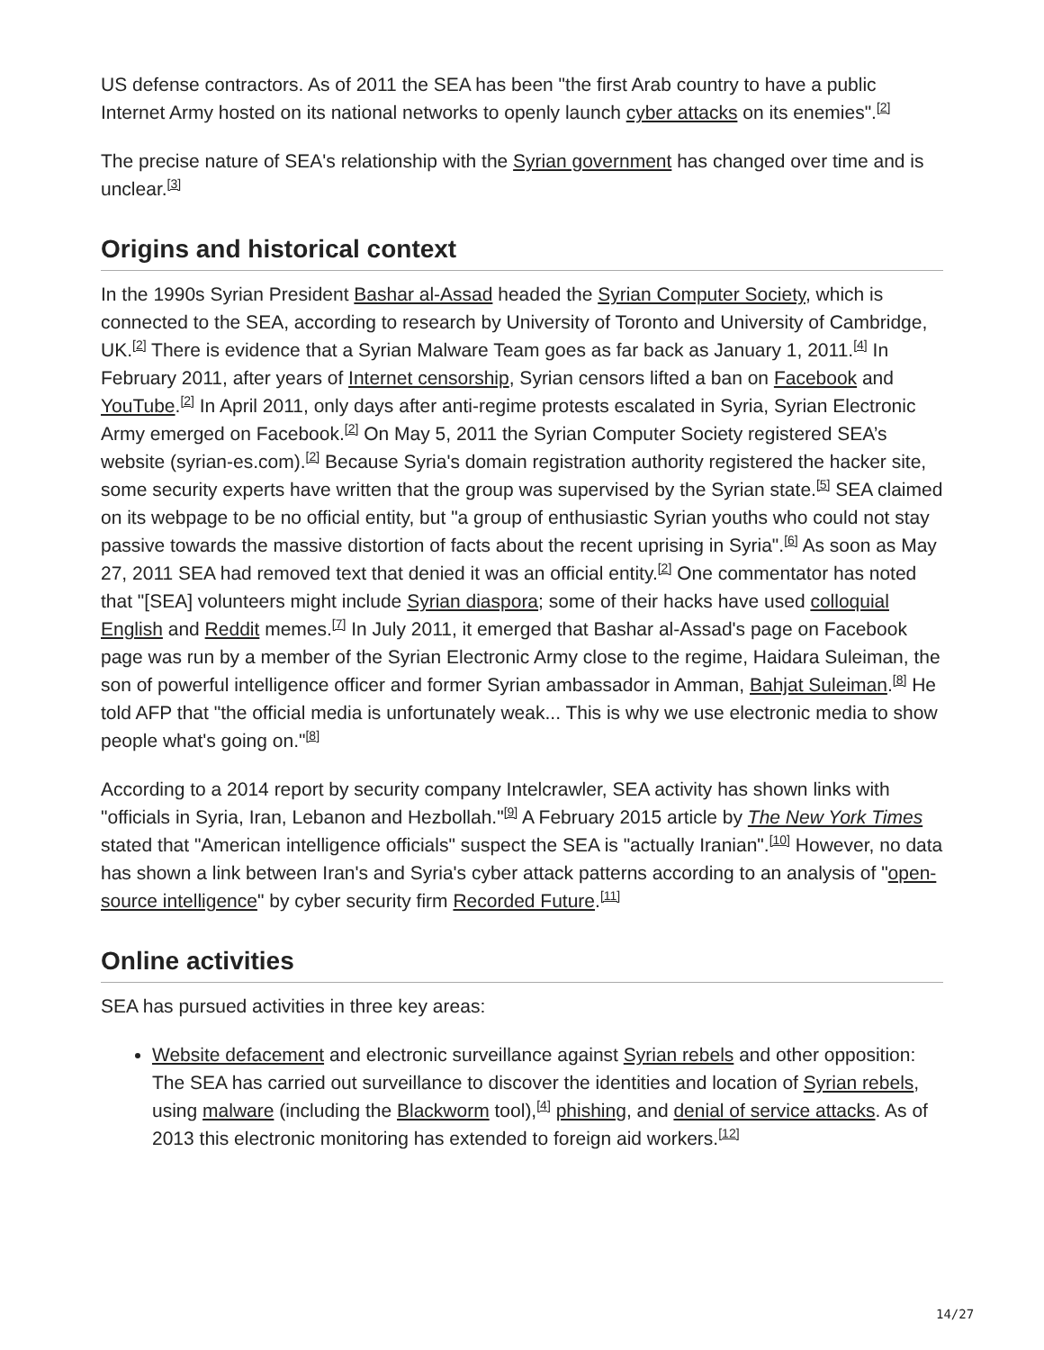US defense contractors. As of 2011 the SEA has been "the first Arab country to have a public Internet Army hosted on its national networks to openly launch cyber attacks on its enemies".<sup>[2]</sup>
The precise nature of SEA's relationship with the Syrian government has changed over time and is unclear.<sup>[3]</sup>
Origins and historical context
In the 1990s Syrian President Bashar al-Assad headed the Syrian Computer Society, which is connected to the SEA, according to research by University of Toronto and University of Cambridge, UK.<sup>[2]</sup> There is evidence that a Syrian Malware Team goes as far back as January 1, 2011.<sup>[4]</sup> In February 2011, after years of Internet censorship, Syrian censors lifted a ban on Facebook and YouTube.<sup>[2]</sup> In April 2011, only days after anti-regime protests escalated in Syria, Syrian Electronic Army emerged on Facebook.<sup>[2]</sup> On May 5, 2011 the Syrian Computer Society registered SEA’s website (syrian-es.com).<sup>[2]</sup> Because Syria's domain registration authority registered the hacker site, some security experts have written that the group was supervised by the Syrian state.<sup>[5]</sup> SEA claimed on its webpage to be no official entity, but "a group of enthusiastic Syrian youths who could not stay passive towards the massive distortion of facts about the recent uprising in Syria".<sup>[6]</sup> As soon as May 27, 2011 SEA had removed text that denied it was an official entity.<sup>[2]</sup> One commentator has noted that "[SEA] volunteers might include Syrian diaspora; some of their hacks have used colloquial English and Reddit memes.<sup>[7]</sup> In July 2011, it emerged that Bashar al-Assad's page on Facebook page was run by a member of the Syrian Electronic Army close to the regime, Haidara Suleiman, the son of powerful intelligence officer and former Syrian ambassador in Amman, Bahjat Suleiman.<sup>[8]</sup> He told AFP that "the official media is unfortunately weak... This is why we use electronic media to show people what's going on."<sup>[8]</sup>
According to a 2014 report by security company Intelcrawler, SEA activity has shown links with "officials in Syria, Iran, Lebanon and Hezbollah."<sup>[9]</sup> A February 2015 article by The New York Times stated that "American intelligence officials" suspect the SEA is "actually Iranian".<sup>[10]</sup> However, no data has shown a link between Iran's and Syria's cyber attack patterns according to an analysis of "open-source intelligence" by cyber security firm Recorded Future.<sup>[11]</sup>
Online activities
SEA has pursued activities in three key areas:
Website defacement and electronic surveillance against Syrian rebels and other opposition: The SEA has carried out surveillance to discover the identities and location of Syrian rebels, using malware (including the Blackworm tool),<sup>[4]</sup> phishing, and denial of service attacks. As of 2013 this electronic monitoring has extended to foreign aid workers.<sup>[12]</sup>
14/27